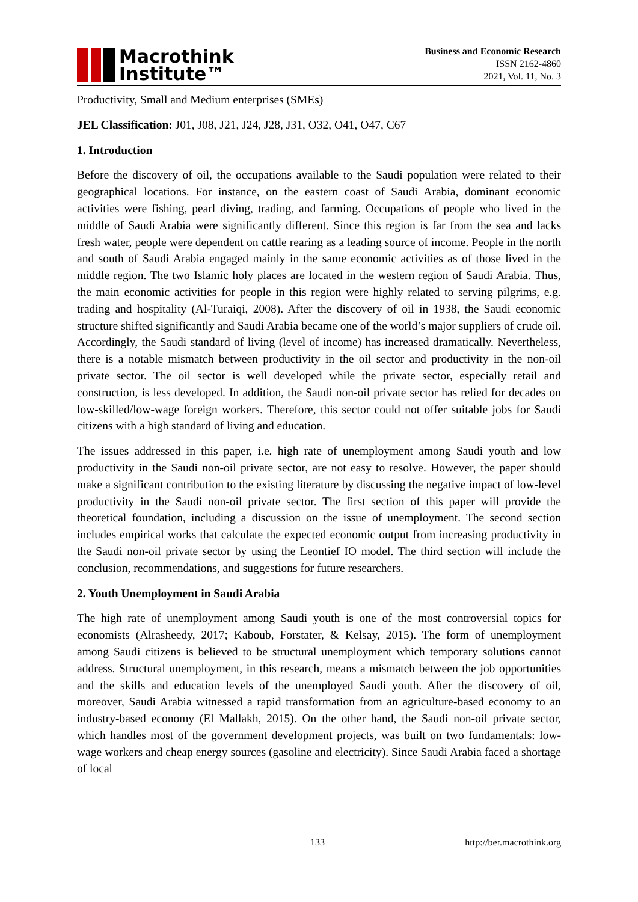Macrothink
Institute™
Business and Economic Research
ISSN 2162-4860
2021, Vol. 11, No. 3
Productivity, Small and Medium enterprises (SMEs)
JEL Classification: J01, J08, J21, J24, J28, J31, O32, O41, O47, C67
1. Introduction
Before the discovery of oil, the occupations available to the Saudi population were related to their geographical locations. For instance, on the eastern coast of Saudi Arabia, dominant economic activities were fishing, pearl diving, trading, and farming. Occupations of people who lived in the middle of Saudi Arabia were significantly different. Since this region is far from the sea and lacks fresh water, people were dependent on cattle rearing as a leading source of income. People in the north and south of Saudi Arabia engaged mainly in the same economic activities as of those lived in the middle region. The two Islamic holy places are located in the western region of Saudi Arabia. Thus, the main economic activities for people in this region were highly related to serving pilgrims, e.g. trading and hospitality (Al-Turaiqi, 2008). After the discovery of oil in 1938, the Saudi economic structure shifted significantly and Saudi Arabia became one of the world’s major suppliers of crude oil. Accordingly, the Saudi standard of living (level of income) has increased dramatically. Nevertheless, there is a notable mismatch between productivity in the oil sector and productivity in the non-oil private sector. The oil sector is well developed while the private sector, especially retail and construction, is less developed. In addition, the Saudi non-oil private sector has relied for decades on low-skilled/low-wage foreign workers. Therefore, this sector could not offer suitable jobs for Saudi citizens with a high standard of living and education.
The issues addressed in this paper, i.e. high rate of unemployment among Saudi youth and low productivity in the Saudi non-oil private sector, are not easy to resolve. However, the paper should make a significant contribution to the existing literature by discussing the negative impact of low-level productivity in the Saudi non-oil private sector. The first section of this paper will provide the theoretical foundation, including a discussion on the issue of unemployment. The second section includes empirical works that calculate the expected economic output from increasing productivity in the Saudi non-oil private sector by using the Leontief IO model. The third section will include the conclusion, recommendations, and suggestions for future researchers.
2. Youth Unemployment in Saudi Arabia
The high rate of unemployment among Saudi youth is one of the most controversial topics for economists (Alrasheedy, 2017; Kaboub, Forstater, & Kelsay, 2015). The form of unemployment among Saudi citizens is believed to be structural unemployment which temporary solutions cannot address. Structural unemployment, in this research, means a mismatch between the job opportunities and the skills and education levels of the unemployed Saudi youth. After the discovery of oil, moreover, Saudi Arabia witnessed a rapid transformation from an agriculture-based economy to an industry-based economy (El Mallakh, 2015). On the other hand, the Saudi non-oil private sector, which handles most of the government development projects, was built on two fundamentals: low-wage workers and cheap energy sources (gasoline and electricity). Since Saudi Arabia faced a shortage of local
133 http://ber.macrothink.org